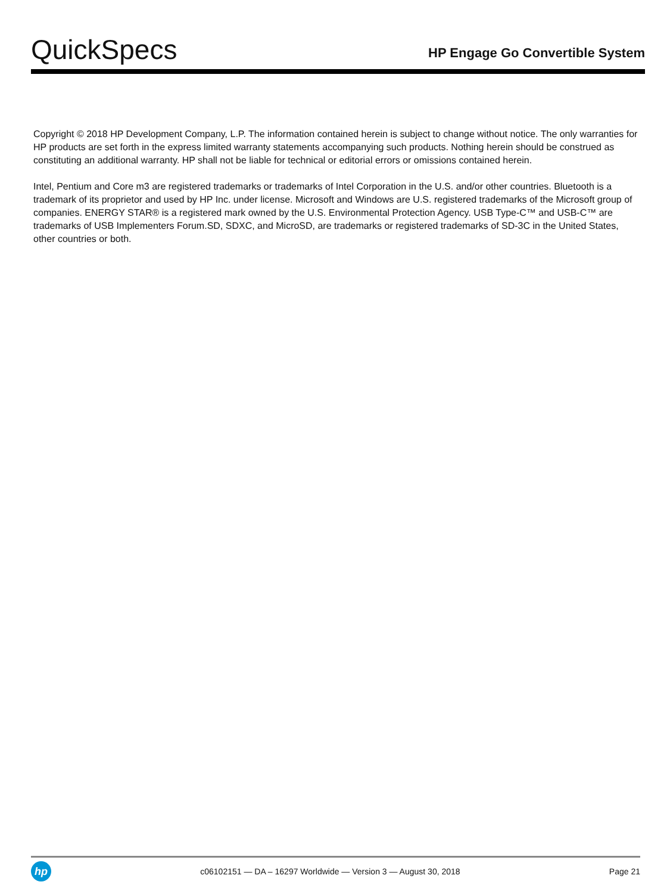QuickSpecs
HP Engage Go Convertible System
Copyright © 2018 HP Development Company, L.P. The information contained herein is subject to change without notice. The only warranties for HP products are set forth in the express limited warranty statements accompanying such products. Nothing herein should be construed as constituting an additional warranty. HP shall not be liable for technical or editorial errors or omissions contained herein.
Intel, Pentium and Core m3 are registered trademarks or trademarks of Intel Corporation in the U.S. and/or other countries. Bluetooth is a trademark of its proprietor and used by HP Inc. under license. Microsoft and Windows are U.S. registered trademarks of the Microsoft group of companies. ENERGY STAR® is a registered mark owned by the U.S. Environmental Protection Agency. USB Type-C™ and USB-C™ are trademarks of USB Implementers Forum.SD, SDXC, and MicroSD, are trademarks or registered trademarks of SD-3C in the United States, other countries or both.
hp
c06102151 — DA – 16297 Worldwide — Version 3 — August 30, 2018
Page 21